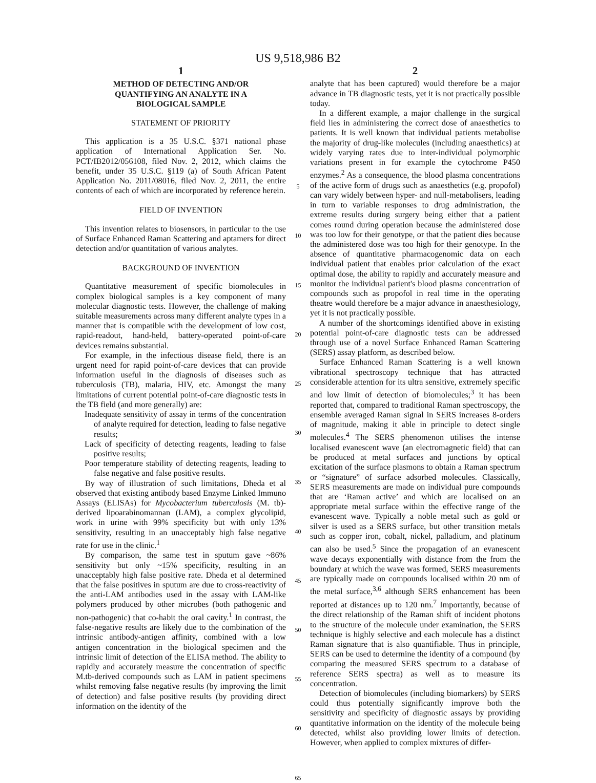US 9,518,986 B2
1
METHOD OF DETECTING AND/OR
QUANTIFYING AN ANALYTE IN A
BIOLOGICAL SAMPLE
STATEMENT OF PRIORITY
This application is a 35 U.S.C. §371 national phase application of International Application Ser. No. PCT/IB2012/056108, filed Nov. 2, 2012, which claims the benefit, under 35 U.S.C. §119 (a) of South African Patent Application No. 2011/08016, filed Nov. 2, 2011, the entire contents of each of which are incorporated by reference herein.
FIELD OF INVENTION
This invention relates to biosensors, in particular to the use of Surface Enhanced Raman Scattering and aptamers for direct detection and/or quantitation of various analytes.
BACKGROUND OF INVENTION
Quantitative measurement of specific biomolecules in complex biological samples is a key component of many molecular diagnostic tests. However, the challenge of making suitable measurements across many different analyte types in a manner that is compatible with the development of low cost, rapid-readout, hand-held, battery-operated point-of-care devices remains substantial.
For example, in the infectious disease field, there is an urgent need for rapid point-of-care devices that can provide information useful in the diagnosis of diseases such as tuberculosis (TB), malaria, HIV, etc. Amongst the many limitations of current potential point-of-care diagnostic tests in the TB field (and more generally) are:
Inadequate sensitivity of assay in terms of the concentration of analyte required for detection, leading to false negative results;
Lack of specificity of detecting reagents, leading to false positive results;
Poor temperature stability of detecting reagents, leading to false negative and false positive results.
By way of illustration of such limitations, Dheda et al observed that existing antibody based Enzyme Linked Immuno Assays (ELISAs) for Mycobacterium tuberculosis (M. tb)-derived lipoarabinomannan (LAM), a complex glycolipid, work in urine with 99% specificity but with only 13% sensitivity, resulting in an unacceptably high false negative rate for use in the clinic.<sup>1</sup>
By comparison, the same test in sputum gave ~86% sensitivity but only ~15% specificity, resulting in an unacceptably high false positive rate. Dheda et al determined that the false positives in sputum are due to cross-reactivity of the anti-LAM antibodies used in the assay with LAM-like polymers produced by other microbes (both pathogenic and non-pathogenic) that co-habit the oral cavity.<sup>1</sup> In contrast, the false-negative results are likely due to the combination of the intrinsic antibody-antigen affinity, combined with a low antigen concentration in the biological specimen and the intrinsic limit of detection of the ELISA method. The ability to rapidly and accurately measure the concentration of specific M.tb-derived compounds such as LAM in patient specimens whilst removing false negative results (by improving the limit of detection) and false positive results (by providing direct information on the identity of the
5
10
15
20
25
30
35
40
45
50
55
60
65
2
analyte that has been captured) would therefore be a major advance in TB diagnostic tests, yet it is not practically possible today.
In a different example, a major challenge in the surgical field lies in administering the correct dose of anaesthetics to patients. It is well known that individual patients metabolise the majority of drug-like molecules (including anaesthetics) at widely varying rates due to inter-individual polymorphic variations present in for example the cytochrome P450 enzymes.<sup>2</sup> As a consequence, the blood plasma concentrations of the active form of drugs such as anaesthetics (e.g. propofol) can vary widely between hyper- and null-metabolisers, leading in turn to variable responses to drug administration, the extreme results during surgery being either that a patient comes round during operation because the administered dose was too low for their genotype, or that the patient dies because the administered dose was too high for their genotype. In the absence of quantitative pharmacogenomic data on each individual patient that enables prior calculation of the exact optimal dose, the ability to rapidly and accurately measure and monitor the individual patient's blood plasma concentration of compounds such as propofol in real time in the operating theatre would therefore be a major advance in anaesthesiology, yet it is not practically possible.
A number of the shortcomings identified above in existing potential point-of-care diagnostic tests can be addressed through use of a novel Surface Enhanced Raman Scattering (SERS) assay platform, as described below.
Surface Enhanced Raman Scattering is a well known vibrational spectroscopy technique that has attracted considerable attention for its ultra sensitive, extremely specific and low limit of detection of biomolecules;<sup>3</sup> it has been reported that, compared to traditional Raman spectroscopy, the ensemble averaged Raman signal in SERS increases 8-orders of magnitude, making it able in principle to detect single molecules.<sup>4</sup> The SERS phenomenon utilises the intense localised evanescent wave (an electromagnetic field) that can be produced at metal surfaces and junctions by optical excitation of the surface plasmons to obtain a Raman spectrum or “signature” of surface adsorbed molecules. Classically, SERS measurements are made on individual pure compounds that are ‘Raman active’ and which are localised on an appropriate metal surface within the effective range of the evanescent wave. Typically a noble metal such as gold or silver is used as a SERS surface, but other transition metals such as copper iron, cobalt, nickel, palladium, and platinum can also be used.<sup>5</sup> Since the propagation of an evanescent wave decays exponentially with distance from the from the boundary at which the wave was formed, SERS measurements are typically made on compounds localised within 20 nm of the metal surface,<sup>3,6</sup> although SERS enhancement has been reported at distances up to 120 nm.<sup>7</sup> Importantly, because of the direct relationship of the Raman shift of incident photons to the structure of the molecule under examination, the SERS technique is highly selective and each molecule has a distinct Raman signature that is also quantifiable. Thus in principle, SERS can be used to determine the identity of a compound (by comparing the measured SERS spectrum to a database of reference SERS spectra) as well as to measure its concentration.
Detection of biomolecules (including biomarkers) by SERS could thus potentially significantly improve both the sensitivity and specificity of diagnostic assays by providing quantitative information on the identity of the molecule being detected, whilst also providing lower limits of detection. However, when applied to complex mixtures of differ-